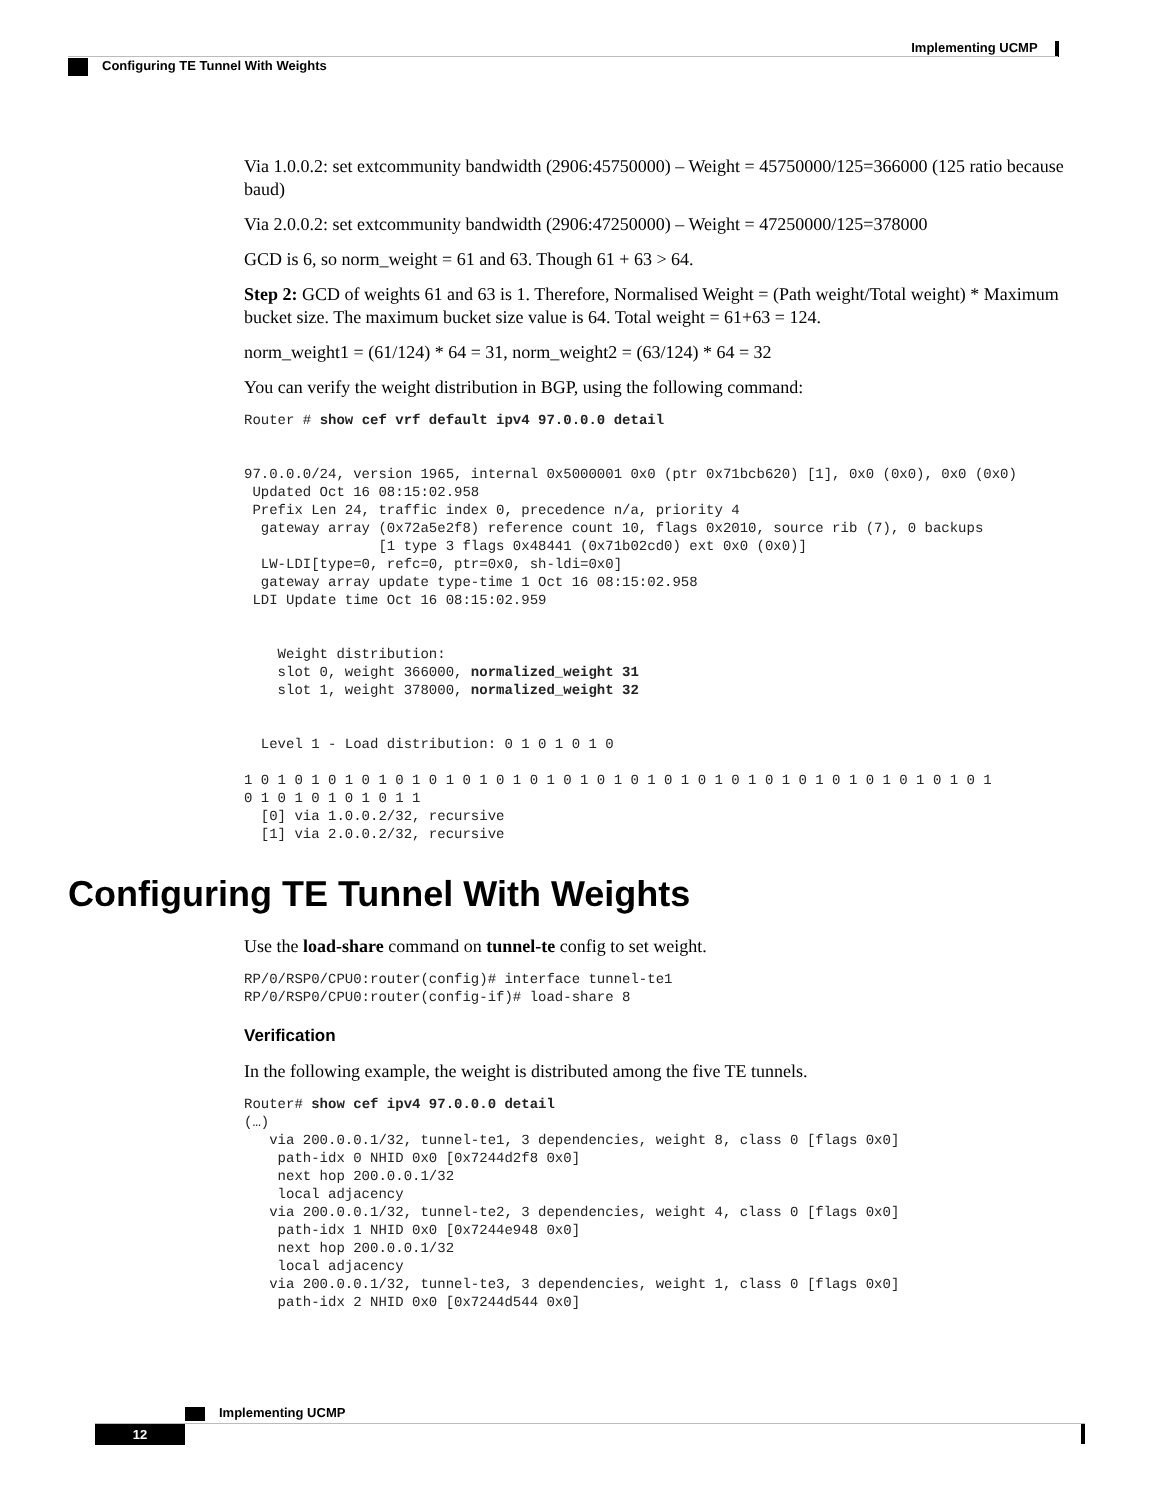Implementing UCMP
Configuring TE Tunnel With Weights
Via 1.0.0.2: set extcommunity bandwidth (2906:45750000) – Weight = 45750000/125=366000 (125 ratio because baud)
Via 2.0.0.2: set extcommunity bandwidth (2906:47250000) – Weight = 47250000/125=378000
GCD is 6, so norm_weight = 61 and 63. Though 61 + 63 > 64.
Step 2: GCD of weights 61 and 63 is 1. Therefore, Normalised Weight = (Path weight/Total weight) * Maximum bucket size. The maximum bucket size value is 64. Total weight = 61+63 = 124.
norm_weight1 = (61/124) * 64 = 31, norm_weight2 = (63/124) * 64 = 32
You can verify the weight distribution in BGP, using the following command:
Router # show cef vrf default ipv4 97.0.0.0 detail


97.0.0.0/24, version 1965, internal 0x5000001 0x0 (ptr 0x71bcb620) [1], 0x0 (0x0), 0x0 (0x0)
 Updated Oct 16 08:15:02.958
 Prefix Len 24, traffic index 0, precedence n/a, priority 4
  gateway array (0x72a5e2f8) reference count 10, flags 0x2010, source rib (7), 0 backups
                [1 type 3 flags 0x48441 (0x71b02cd0) ext 0x0 (0x0)]
  LW-LDI[type=0, refc=0, ptr=0x0, sh-ldi=0x0]
  gateway array update type-time 1 Oct 16 08:15:02.958
 LDI Update time Oct 16 08:15:02.959


    Weight distribution:
    slot 0, weight 366000, normalized_weight 31
    slot 1, weight 378000, normalized_weight 32


  Level 1 - Load distribution: 0 1 0 1 0 1 0

1 0 1 0 1 0 1 0 1 0 1 0 1 0 1 0 1 0 1 0 1 0 1 0 1 0 1 0 1 0 1 0 1 0 1 0 1 0 1 0 1 0 1 0 1
0 1 0 1 0 1 0 1 0 1 1
  [0] via 1.0.0.2/32, recursive
  [1] via 2.0.0.2/32, recursive
Configuring TE Tunnel With Weights
Use the load-share command on tunnel-te config to set weight.
RP/0/RSP0/CPU0:router(config)# interface tunnel-te1
RP/0/RSP0/CPU0:router(config-if)# load-share 8
Verification
In the following example, the weight is distributed among the five TE tunnels.
Router# show cef ipv4 97.0.0.0 detail
(…)
   via 200.0.0.1/32, tunnel-te1, 3 dependencies, weight 8, class 0 [flags 0x0]
    path-idx 0 NHID 0x0 [0x7244d2f8 0x0]
    next hop 200.0.0.1/32
    local adjacency
   via 200.0.0.1/32, tunnel-te2, 3 dependencies, weight 4, class 0 [flags 0x0]
    path-idx 1 NHID 0x0 [0x7244e948 0x0]
    next hop 200.0.0.1/32
    local adjacency
   via 200.0.0.1/32, tunnel-te3, 3 dependencies, weight 1, class 0 [flags 0x0]
    path-idx 2 NHID 0x0 [0x7244d544 0x0]
Implementing UCMP
12